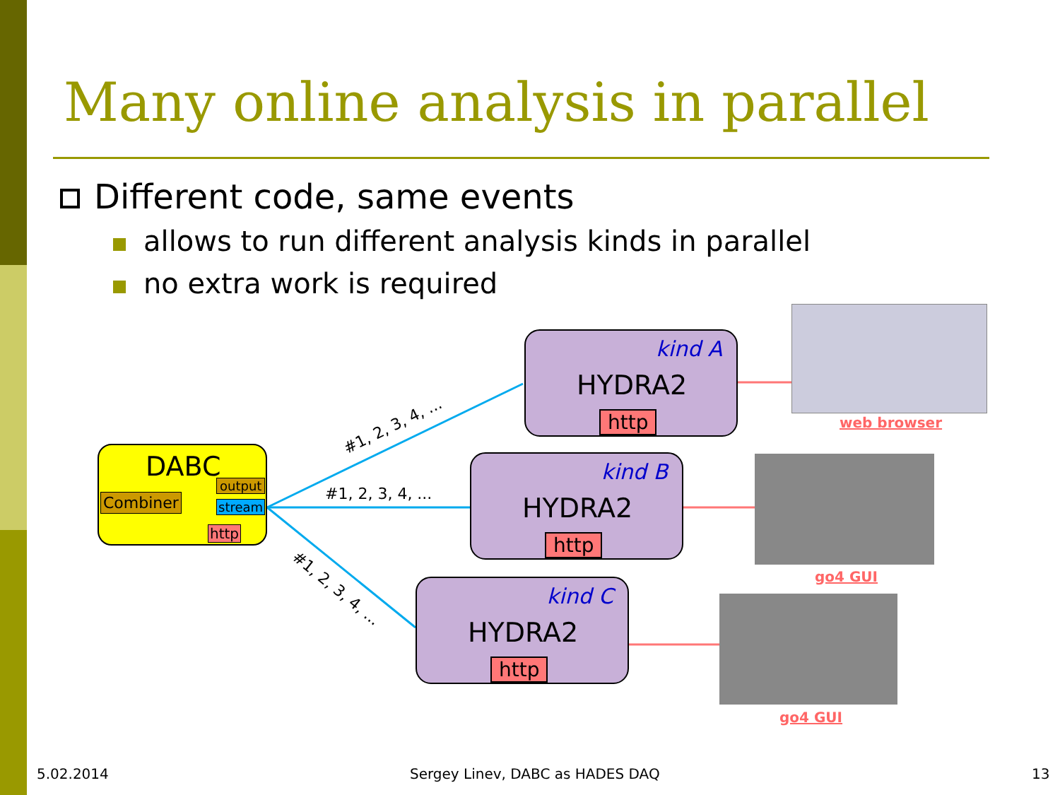Many online analysis in parallel
Different code, same events
allows to run different analysis kinds in parallel
no extra work is required
#1, 2, 3, 4, ...
#1, 2, 3, 4, ...
#1, 2, 3, 4, ...
DABC
Combiner
output
stream
http
kind A
HYDRA2
http
kind B
HYDRA2
http
kind C
HYDRA2
http
web browser
go4 GUI
go4 GUI
5.02.2014
Sergey Linev, DABC as HADES DAQ
13